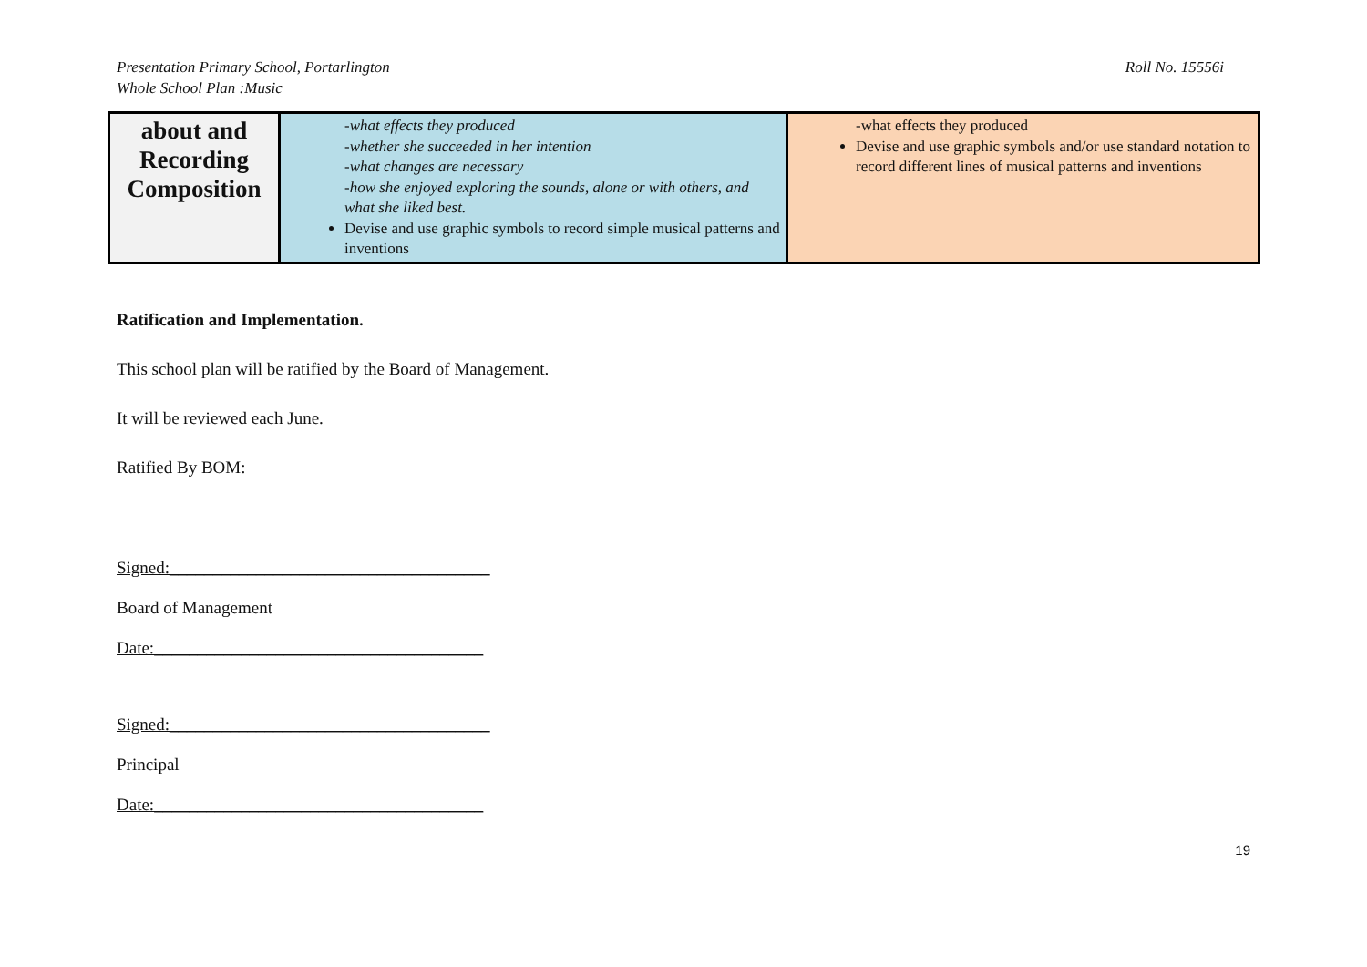Presentation Primary School, Portarlington
Whole School Plan :Music
Roll No. 15556i
| about and Recording Composition | -what effects they produced -whether she succeeded in her intention -what changes are necessary -how she enjoyed exploring the sounds, alone or with others, and what she liked best. Devise and use graphic symbols to record simple musical patterns and inventions | -what effects they produced Devise and use graphic symbols and/or use standard notation to record different lines of musical patterns and inventions |
Ratification and Implementation.
This school plan will be ratified by the Board of Management.
It will be reviewed each June.
Ratified By BOM:
Signed:_____________________________________
Board of Management
Date:______________________________________
Signed:_____________________________________
Principal
Date:______________________________________
19